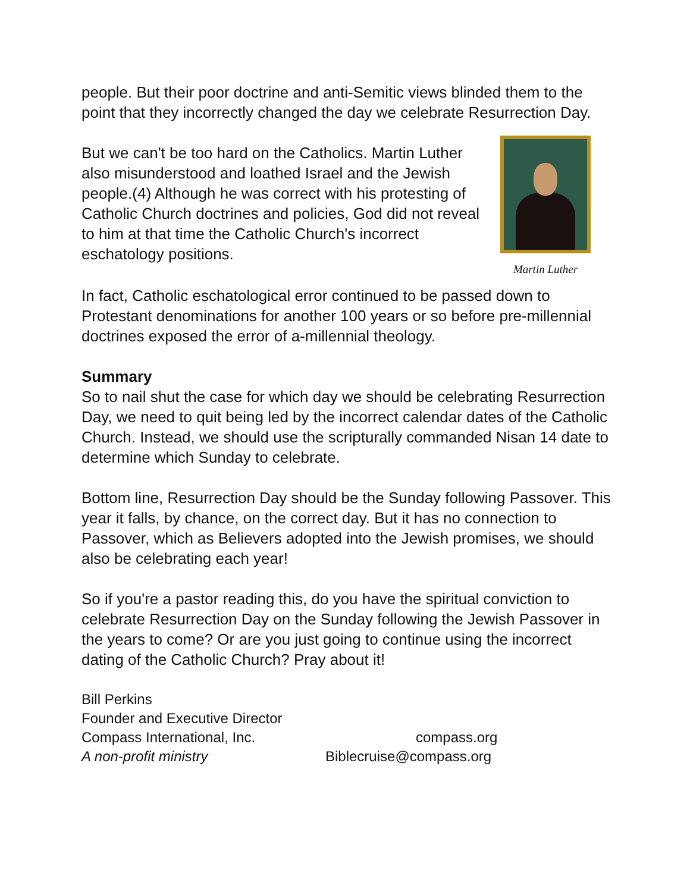people. But their poor doctrine and anti-Semitic views blinded them to the point that they incorrectly changed the day we celebrate Resurrection Day.
Martin Luther
But we can't be too hard on the Catholics. Martin Luther also misunderstood and loathed Israel and the Jewish people.(4) Although he was correct with his protesting of Catholic Church doctrines and policies, God did not reveal to him at that time the Catholic Church's incorrect eschatology positions.
In fact, Catholic eschatological error continued to be passed down to Protestant denominations for another 100 years or so before pre-millennial doctrines exposed the error of a-millennial theology.
Summary
So to nail shut the case for which day we should be celebrating Resurrection Day, we need to quit being led by the incorrect calendar dates of the Catholic Church. Instead, we should use the scripturally commanded Nisan 14 date to determine which Sunday to celebrate.
Bottom line, Resurrection Day should be the Sunday following Passover. This year it falls, by chance, on the correct day. But it has no connection to Passover, which as Believers adopted into the Jewish promises, we should also be celebrating each year!
So if you're a pastor reading this, do you have the spiritual conviction to celebrate Resurrection Day on the Sunday following the Jewish Passover in the years to come? Or are you just going to continue using the incorrect dating of the Catholic Church? Pray about it!
Bill Perkins
Founder and Executive Director
Compass International, Inc. compass.org
A non-profit ministry Biblecruise@compass.org